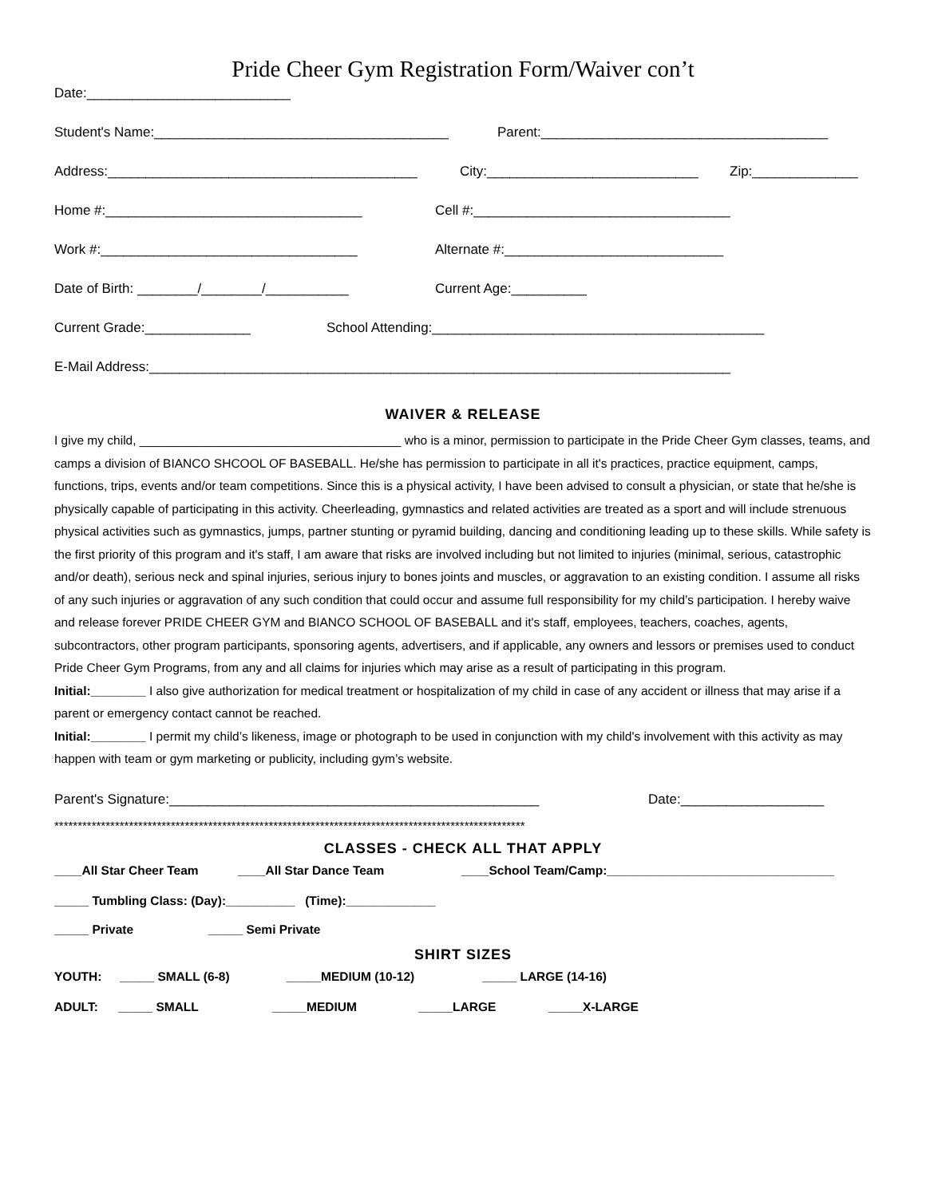Pride Cheer Gym Registration Form/Waiver con’t
Date:___________________________
Student's Name:_______________________________________ Parent:______________________________________
Address:_________________________________________ City:____________________________ Zip:______________
Home #:__________________________________ Cell #:__________________________________
Work #:__________________________________ Alternate #:_____________________________
Date of Birth: ________/________/___________ Current Age:__________
Current Grade:______________ School Attending:____________________________________________
E-Mail Address:_____________________________________________________________________________
WAIVER & RELEASE
I give my child, ______________________________________ who is a minor, permission to participate in the Pride Cheer Gym classes, teams, and camps a division of BIANCO SHCOOL OF BASEBALL. He/she has permission to participate in all it's practices, practice equipment, camps, functions, trips, events and/or team competitions. Since this is a physical activity, I have been advised to consult a physician, or state that he/she is physically capable of participating in this activity. Cheerleading, gymnastics and related activities are treated as a sport and will include strenuous physical activities such as gymnastics, jumps, partner stunting or pyramid building, dancing and conditioning leading up to these skills. While safety is the first priority of this program and it's staff, I am aware that risks are involved including but not limited to injuries (minimal, serious, catastrophic and/or death), serious neck and spinal injuries, serious injury to bones joints and muscles, or aggravation to an existing condition. I assume all risks of any such injuries or aggravation of any such condition that could occur and assume full responsibility for my child’s participation. I hereby waive and release forever PRIDE CHEER GYM and BIANCO SCHOOL OF BASEBALL and it's staff, employees, teachers, coaches, agents, subcontractors, other program participants, sponsoring agents, advertisers, and if applicable, any owners and lessors or premises used to conduct Pride Cheer Gym Programs, from any and all claims for injuries which may arise as a result of participating in this program.
Initial:________ I also give authorization for medical treatment or hospitalization of my child in case of any accident or illness that may arise if a parent or emergency contact cannot be reached.
Initial:________ I permit my child’s likeness, image or photograph to be used in conjunction with my child's involvement with this activity as may happen with team or gym marketing or publicity, including gym’s website.
Parent's Signature:_________________________________________________ Date:___________________
*****************************************************************************************************
CLASSES - CHECK ALL THAT APPLY
____All Star Cheer Team ____All Star Dance Team ____School Team/Camp:_________________________________
_____ Tumbling Class: (Day):__________ (Time):_____________
_____ Private _____ Semi Private
SHIRT SIZES
YOUTH: _____ SMALL (6-8) _____MEDIUM (10-12) _____ LARGE (14-16)
ADULT: _____ SMALL _____MEDIUM _____LARGE _____X-LARGE